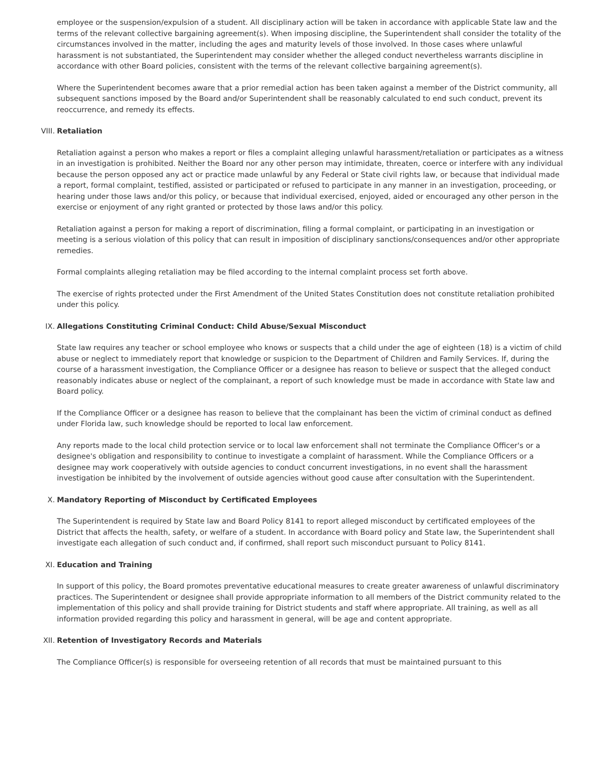employee or the suspension/expulsion of a student. All disciplinary action will be taken in accordance with applicable State law and the terms of the relevant collective bargaining agreement(s). When imposing discipline, the Superintendent shall consider the totality of the circumstances involved in the matter, including the ages and maturity levels of those involved. In those cases where unlawful harassment is not substantiated, the Superintendent may consider whether the alleged conduct nevertheless warrants discipline in accordance with other Board policies, consistent with the terms of the relevant collective bargaining agreement(s).
Where the Superintendent becomes aware that a prior remedial action has been taken against a member of the District community, all subsequent sanctions imposed by the Board and/or Superintendent shall be reasonably calculated to end such conduct, prevent its reoccurrence, and remedy its effects.
VIII. Retaliation
Retaliation against a person who makes a report or files a complaint alleging unlawful harassment/retaliation or participates as a witness in an investigation is prohibited. Neither the Board nor any other person may intimidate, threaten, coerce or interfere with any individual because the person opposed any act or practice made unlawful by any Federal or State civil rights law, or because that individual made a report, formal complaint, testified, assisted or participated or refused to participate in any manner in an investigation, proceeding, or hearing under those laws and/or this policy, or because that individual exercised, enjoyed, aided or encouraged any other person in the exercise or enjoyment of any right granted or protected by those laws and/or this policy.
Retaliation against a person for making a report of discrimination, filing a formal complaint, or participating in an investigation or meeting is a serious violation of this policy that can result in imposition of disciplinary sanctions/consequences and/or other appropriate remedies.
Formal complaints alleging retaliation may be filed according to the internal complaint process set forth above.
The exercise of rights protected under the First Amendment of the United States Constitution does not constitute retaliation prohibited under this policy.
IX. Allegations Constituting Criminal Conduct: Child Abuse/Sexual Misconduct
State law requires any teacher or school employee who knows or suspects that a child under the age of eighteen (18) is a victim of child abuse or neglect to immediately report that knowledge or suspicion to the Department of Children and Family Services. If, during the course of a harassment investigation, the Compliance Officer or a designee has reason to believe or suspect that the alleged conduct reasonably indicates abuse or neglect of the complainant, a report of such knowledge must be made in accordance with State law and Board policy.
If the Compliance Officer or a designee has reason to believe that the complainant has been the victim of criminal conduct as defined under Florida law, such knowledge should be reported to local law enforcement.
Any reports made to the local child protection service or to local law enforcement shall not terminate the Compliance Officer's or a designee's obligation and responsibility to continue to investigate a complaint of harassment. While the Compliance Officers or a designee may work cooperatively with outside agencies to conduct concurrent investigations, in no event shall the harassment investigation be inhibited by the involvement of outside agencies without good cause after consultation with the Superintendent.
X. Mandatory Reporting of Misconduct by Certificated Employees
The Superintendent is required by State law and Board Policy 8141 to report alleged misconduct by certificated employees of the District that affects the health, safety, or welfare of a student. In accordance with Board policy and State law, the Superintendent shall investigate each allegation of such conduct and, if confirmed, shall report such misconduct pursuant to Policy 8141.
XI. Education and Training
In support of this policy, the Board promotes preventative educational measures to create greater awareness of unlawful discriminatory practices. The Superintendent or designee shall provide appropriate information to all members of the District community related to the implementation of this policy and shall provide training for District students and staff where appropriate. All training, as well as all information provided regarding this policy and harassment in general, will be age and content appropriate.
XII. Retention of Investigatory Records and Materials
The Compliance Officer(s) is responsible for overseeing retention of all records that must be maintained pursuant to this